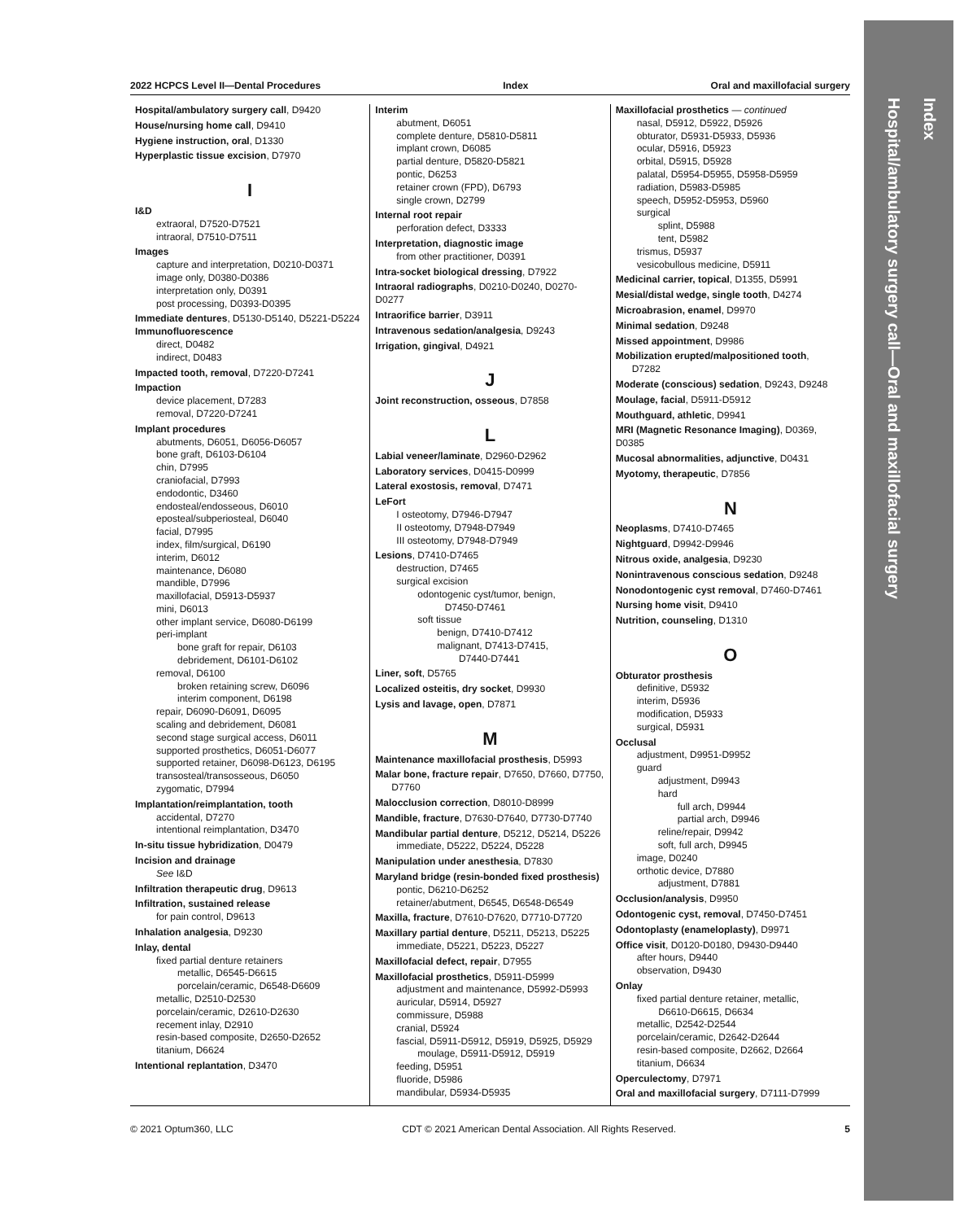Index
Hospital/ambulatory surgery call—Oral and maxillofacial surgery
2022 HCPCS Level II—Dental Procedures Index Oral and maxillofacial surgery
Hospital/ambulatory surgery call, D9420
House/nursing home call, D9410
Hygiene instruction, oral, D1330
Hyperplastic tissue excision, D7970
I
I&D
extraoral, D7520-D7521
intraoral, D7510-D7511
Images
capture and interpretation, D0210-D0371
image only, D0380-D0386
interpretation only, D0391
post processing, D0393-D0395
Immediate dentures, D5130-D5140, D5221-D5224
Immunofluorescence
direct, D0482
indirect, D0483
Impacted tooth, removal, D7220-D7241
Impaction
device placement, D7283
removal, D7220-D7241
Implant procedures
abutments, D6051, D6056-D6057
bone graft, D6103-D6104
chin, D7995
craniofacial, D7993
endodontic, D3460
endosteal/endosseous, D6010
eposteal/subperiosteal, D6040
facial, D7995
index, film/surgical, D6190
interim, D6012
maintenance, D6080
mandible, D7996
maxillofacial, D5913-D5937
mini, D6013
other implant service, D6080-D6199
peri-implant
bone graft for repair, D6103
debridement, D6101-D6102
removal, D6100
broken retaining screw, D6096
interim component, D6198
repair, D6090-D6091, D6095
scaling and debridement, D6081
second stage surgical access, D6011
supported prosthetics, D6051-D6077
supported retainer, D6098-D6123, D6195
transosteal/transosseous, D6050
zygomatic, D7994
Implantation/reimplantation, tooth
accidental, D7270
intentional reimplantation, D3470
In-situ tissue hybridization, D0479
Incision and drainage
See I&D
Infiltration therapeutic drug, D9613
Infiltration, sustained release
for pain control, D9613
Inhalation analgesia, D9230
Inlay, dental
fixed partial denture retainers
metallic, D6545-D6615
porcelain/ceramic, D6548-D6609
metallic, D2510-D2530
porcelain/ceramic, D2610-D2630
recement inlay, D2910
resin-based composite, D2650-D2652
titanium, D6624
Intentional replantation, D3470
Interim
abutment, D6051
complete denture, D5810-D5811
implant crown, D6085
partial denture, D5820-D5821
pontic, D6253
retainer crown (FPD), D6793
single crown, D2799
Internal root repair
perforation defect, D3333
Interpretation, diagnostic image
from other practitioner, D0391
Intra-socket biological dressing, D7922
Intraoral radiographs, D0210-D0240, D0270-D0277
Intraorifice barrier, D3911
Intravenous sedation/analgesia, D9243
Irrigation, gingival, D4921
J
Joint reconstruction, osseous, D7858
L
Labial veneer/laminate, D2960-D2962
Laboratory services, D0415-D0999
Lateral exostosis, removal, D7471
LeFort
I osteotomy, D7946-D7947
II osteotomy, D7948-D7949
III osteotomy, D7948-D7949
Lesions, D7410-D7465
destruction, D7465
surgical excision
odontogenic cyst/tumor, benign,
D7450-D7461
soft tissue
benign, D7410-D7412
malignant, D7413-D7415,
D7440-D7441
Liner, soft, D5765
Localized osteitis, dry socket, D9930
Lysis and lavage, open, D7871
M
Maintenance maxillofacial prosthesis, D5993
Malar bone, fracture repair, D7650, D7660, D7750,
D7760
Malocclusion correction, D8010-D8999
Mandible, fracture, D7630-D7640, D7730-D7740
Mandibular partial denture, D5212, D5214, D5226
immediate, D5222, D5224, D5228
Manipulation under anesthesia, D7830
Maryland bridge (resin-bonded fixed prosthesis)
pontic, D6210-D6252
retainer/abutment, D6545, D6548-D6549
Maxilla, fracture, D7610-D7620, D7710-D7720
Maxillary partial denture, D5211, D5213, D5225
immediate, D5221, D5223, D5227
Maxillofacial defect, repair, D7955
Maxillofacial prosthetics, D5911-D5999
adjustment and maintenance, D5992-D5993
auricular, D5914, D5927
commissure, D5988
cranial, D5924
fascial, D5911-D5912, D5919, D5925, D5929
moulage, D5911-D5912, D5919
feeding, D5951
fluoride, D5986
mandibular, D5934-D5935
Maxillofacial prosthetics — continued
nasal, D5912, D5922, D5926
obturator, D5931-D5933, D5936
ocular, D5916, D5923
orbital, D5915, D5928
palatal, D5954-D5955, D5958-D5959
radiation, D5983-D5985
speech, D5952-D5953, D5960
surgical
splint, D5988
tent, D5982
trismus, D5937
vesicobullous medicine, D5911
Medicinal carrier, topical, D1355, D5991
Mesial/distal wedge, single tooth, D4274
Microabrasion, enamel, D9970
Minimal sedation, D9248
Missed appointment, D9986
Mobilization erupted/malpositioned tooth,
D7282
Moderate (conscious) sedation, D9243, D9248
Moulage, facial, D5911-D5912
Mouthguard, athletic, D9941
MRI (Magnetic Resonance Imaging), D0369, D0385
Mucosal abnormalities, adjunctive, D0431
Myotomy, therapeutic, D7856
N
Neoplasms, D7410-D7465
Nightguard, D9942-D9946
Nitrous oxide, analgesia, D9230
Nonintravenous conscious sedation, D9248
Nonodontogenic cyst removal, D7460-D7461
Nursing home visit, D9410
Nutrition, counseling, D1310
O
Obturator prosthesis
definitive, D5932
interim, D5936
modification, D5933
surgical, D5931
Occlusal
adjustment, D9951-D9952
guard
adjustment, D9943
hard
full arch, D9944
partial arch, D9946
reline/repair, D9942
soft, full arch, D9945
image, D0240
orthotic device, D7880
adjustment, D7881
Occlusion/analysis, D9950
Odontogenic cyst, removal, D7450-D7451
Odontoplasty (enameloplasty), D9971
Office visit, D0120-D0180, D9430-D9440
after hours, D9440
observation, D9430
Onlay
fixed partial denture retainer, metallic,
D6610-D6615, D6634
metallic, D2542-D2544
porcelain/ceramic, D2642-D2644
resin-based composite, D2662, D2664
titanium, D6634
Operculectomy, D7971
Oral and maxillofacial surgery, D7111-D7999
© 2021 Optum360, LLC CDT © 2021 American Dental Association. All Rights Reserved. 5